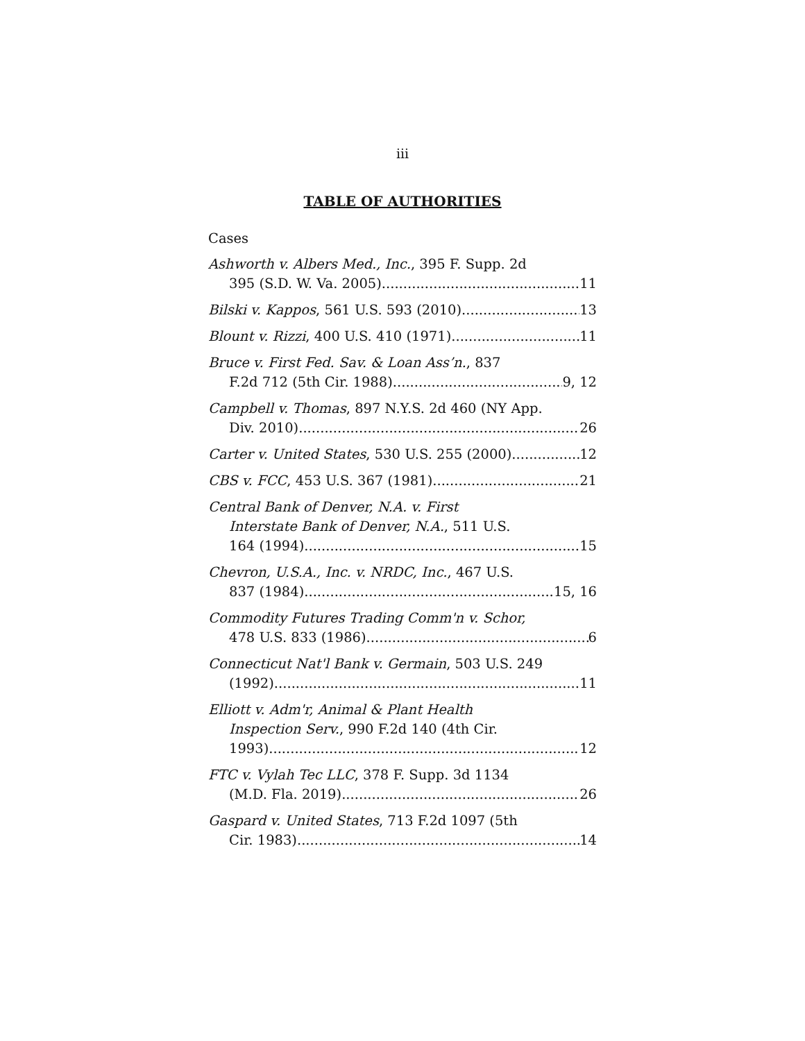iii
TABLE OF AUTHORITIES
Cases
Ashworth v. Albers Med., Inc., 395 F. Supp. 2d
395 (S.D. W. Va. 2005) 11
Bilski v. Kappos, 561 U.S. 593 (2010) 13
Blount v. Rizzi, 400 U.S. 410 (1971) 11
Bruce v. First Fed. Sav. & Loan Ass’n., 837
F.2d 712 (5th Cir. 1988) 9, 12
Campbell v. Thomas, 897 N.Y.S. 2d 460 (NY App.
Div. 2010) 26
Carter v. United States, 530 U.S. 255 (2000) 12
CBS v. FCC, 453 U.S. 367 (1981) 21
Central Bank of Denver, N.A. v. First
Interstate Bank of Denver, N.A., 511 U.S.
164 (1994) 15
Chevron, U.S.A., Inc. v. NRDC, Inc., 467 U.S.
837 (1984) 15, 16
Commodity Futures Trading Comm'n v. Schor,
478 U.S. 833 (1986) 6
Connecticut Nat'l Bank v. Germain, 503 U.S. 249
(1992) 11
Elliott v. Adm'r, Animal & Plant Health
Inspection Serv., 990 F.2d 140 (4th Cir.
1993) 12
FTC v. Vylah Tec LLC, 378 F. Supp. 3d 1134
(M.D. Fla. 2019) 26
Gaspard v. United States, 713 F.2d 1097 (5th
Cir. 1983) 14